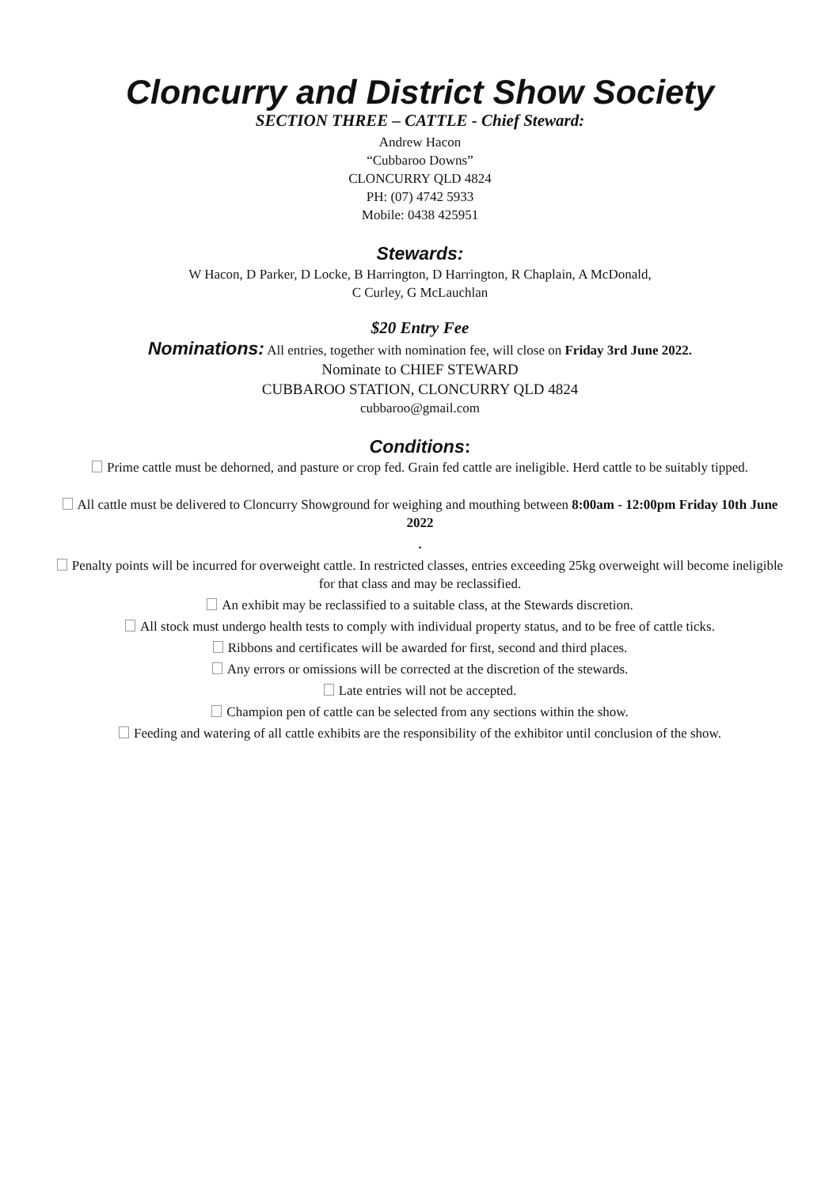Cloncurry and District Show Society
SECTION THREE – CATTLE - Chief Steward:
Andrew Hacon
“Cubbaroo Downs”
CLONCURRY QLD 4824
PH: (07) 4742 5933
Mobile: 0438 425951
Stewards:
W Hacon, D Parker, D Locke, B Harrington, D Harrington, R Chaplain, A McDonald,
C Curley, G McLauchlan
$20 Entry Fee
Nominations: All entries, together with nomination fee, will close on Friday 3rd June 2022.
Nominate to CHIEF STEWARD
CUBBAROO STATION, CLONCURRY QLD 4824
cubbaroo@gmail.com
Conditions:
Prime cattle must be dehorned, and pasture or crop fed. Grain fed cattle are ineligible. Herd cattle to be suitably tipped.
All cattle must be delivered to Cloncurry Showground for weighing and mouthing between 8:00am - 12:00pm Friday 10th June 2022
.
Penalty points will be incurred for overweight cattle. In restricted classes, entries exceeding 25kg overweight will become ineligible for that class and may be reclassified.
An exhibit may be reclassified to a suitable class, at the Stewards discretion.
All stock must undergo health tests to comply with individual property status, and to be free of cattle ticks.
Ribbons and certificates will be awarded for first, second and third places.
Any errors or omissions will be corrected at the discretion of the stewards.
Late entries will not be accepted.
Champion pen of cattle can be selected from any sections within the show.
Feeding and watering of all cattle exhibits are the responsibility of the exhibitor until conclusion of the show.